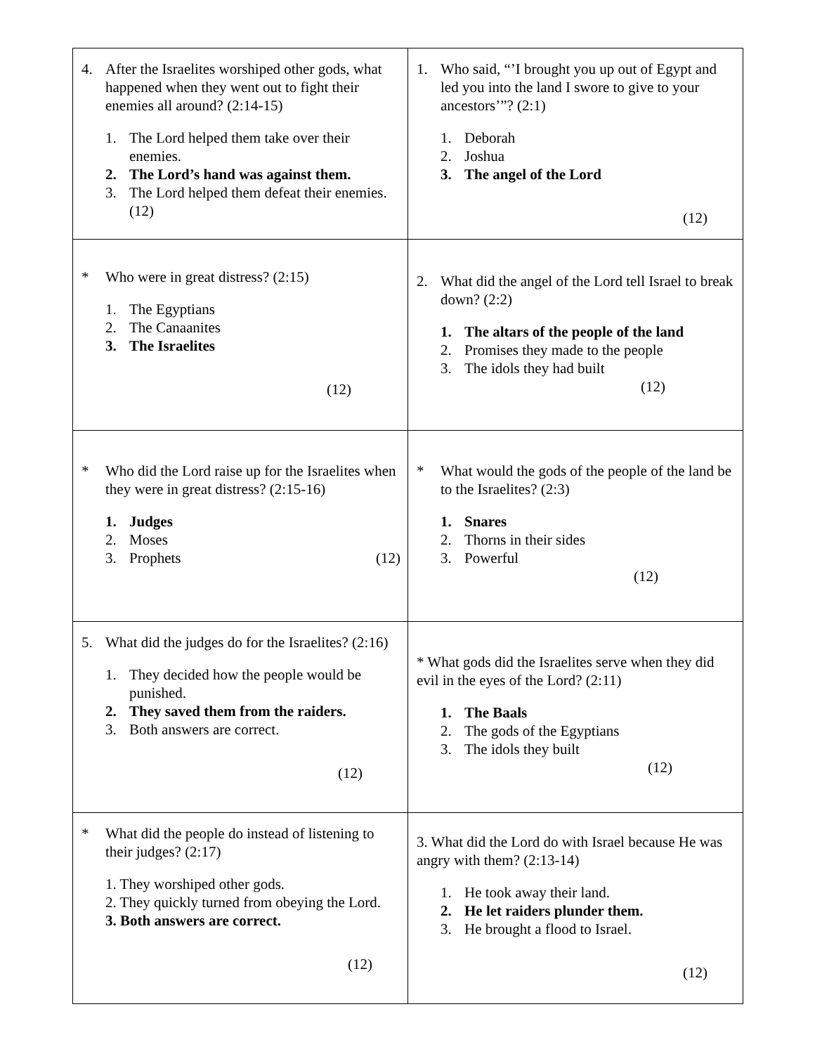| 4. After the Israelites worshiped other gods, what happened when they went out to fight their enemies all around? (2:14-15) 1. The Lord helped them take over their enemies. 2. The Lord’s hand was against them. 3. The Lord helped them defeat their enemies. (12) | 1. Who said, “’I brought you up out of Egypt and led you into the land I swore to give to your ancestors’”? (2:1) 1. Deborah 2. Joshua 3. The angel of the Lord (12) |
| * Who were in great distress? (2:15) 1. The Egyptians 2. The Canaanites 3. The Israelites (12) | 2. What did the angel of the Lord tell Israel to break down? (2:2) 1. The altars of the people of the land 2. Promises they made to the people 3. The idols they had built (12) |
| * Who did the Lord raise up for the Israelites when they were in great distress? (2:15-16) 1. Judges 2. Moses 3. Prophets (12) | * What would the gods of the people of the land be to the Israelites? (2:3) 1. Snares 2. Thorns in their sides 3. Powerful (12) |
| 5. What did the judges do for the Israelites? (2:16) 1. They decided how the people would be punished. 2. They saved them from the raiders. 3. Both answers are correct. (12) | * What gods did the Israelites serve when they did evil in the eyes of the Lord? (2:11) 1. The Baals 2. The gods of the Egyptians 3. The idols they built (12) |
| * What did the people do instead of listening to their judges? (2:17) 1. They worshiped other gods. 2. They quickly turned from obeying the Lord. 3. Both answers are correct. (12) | 3. What did the Lord do with Israel because He was angry with them? (2:13-14) 1. He took away their land. 2. He let raiders plunder them. 3. He brought a flood to Israel. (12) |